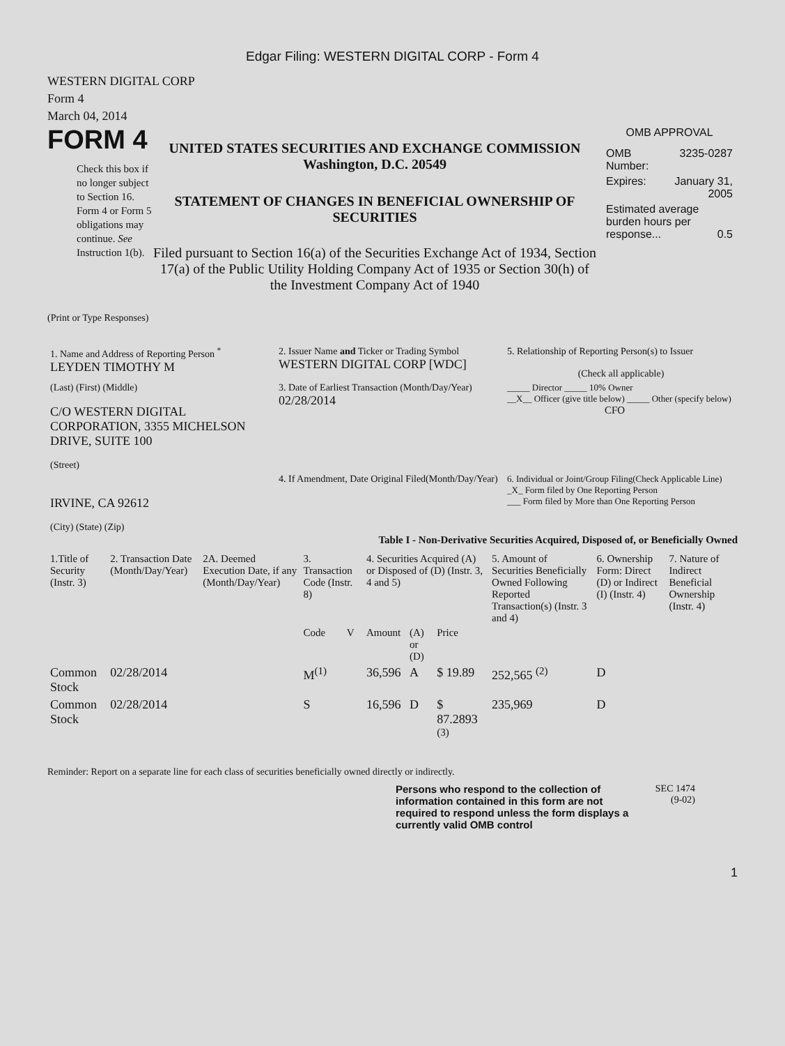Edgar Filing: WESTERN DIGITAL CORP - Form 4
WESTERN DIGITAL CORP
Form 4
March 04, 2014
FORM 4
Check this box if no longer subject to Section 16. Form 4 or Form 5 obligations may continue. See Instruction 1(b).
UNITED STATES SECURITIES AND EXCHANGE COMMISSION
Washington, D.C. 20549
STATEMENT OF CHANGES IN BENEFICIAL OWNERSHIP OF SECURITIES
Filed pursuant to Section 16(a) of the Securities Exchange Act of 1934, Section 17(a) of the Public Utility Holding Company Act of 1935 or Section 30(h) of the Investment Company Act of 1940
OMB APPROVAL
| OMB Number: | 3235-0287 |
| Expires: | January 31, 2005 |
| Estimated average burden hours per response... 0.5 | |
(Print or Type Responses)
| 1. Name and Address of Reporting Person <sup>*</sup> LEYDEN TIMOTHY M | 2. Issuer Name and Ticker or Trading Symbol WESTERN DIGITAL CORP [WDC] | 5. Relationship of Reporting Person(s) to Issuer (Check all applicable) |
| (Last) (First) (Middle) C/O WESTERN DIGITAL CORPORATION, 3355 MICHELSON DRIVE, SUITE 100 (Street) | 3. Date of Earliest Transaction (Month/Day/Year) 02/28/2014 | _____ Director _____ 10% Owner __X__ Officer (give title below) _____ Other (specify below) CFO |
| IRVINE, CA 92612 (City) (State) (Zip) | 4. If Amendment, Date Original Filed(Month/Day/Year) | 6. Individual or Joint/Group Filing(Check Applicable Line) _X_ Form filed by One Reporting Person ___ Form filed by More than One Reporting Person |
Table I - Non-Derivative Securities Acquired, Disposed of, or Beneficially Owned
| 1.Title of Security (Instr. 3) | 2. Transaction Date (Month/Day/Year) | 2A. Deemed Execution Date, if any (Month/Day/Year) | 3. Transaction Code (Instr. 8) | | 4. Securities Acquired (A) or Disposed of (D) (Instr. 3, 4 and 5) | | | 5. Amount of Securities Beneficially Owned Following Reported Transaction(s) (Instr. 3 and 4) | 6. Ownership Form: Direct (D) or Indirect (I) (Instr. 4) | 7. Nature of Indirect Beneficial Ownership (Instr. 4) |
| --- | --- | --- | --- | --- | --- | --- | --- | --- | --- | --- |
| | | | Code | V | Amount | (A) or (D) | Price | | | |
| Common Stock | 02/28/2014 | | M<sup>(1)</sup> | | 36,596 | A | $ 19.89 | 252,565 <sup>(2)</sup> | D | |
| Common Stock | 02/28/2014 | | S | | 16,596 | D | $ 87.2893 <sup>(3)</sup> | 235,969 | D | |
Reminder: Report on a separate line for each class of securities beneficially owned directly or indirectly.
Persons who respond to the collection of information contained in this form are not required to respond unless the form displays a currently valid OMB control
SEC 1474
(9-02)
1